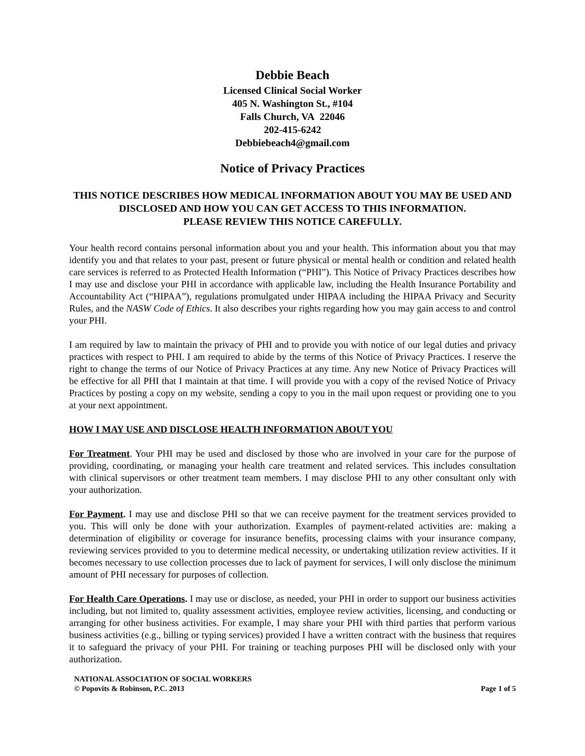Debbie Beach
Licensed Clinical Social Worker
405 N. Washington St., #104
Falls Church, VA 22046
202-415-6242
Debbiebeach4@gmail.com
Notice of Privacy Practices
THIS NOTICE DESCRIBES HOW MEDICAL INFORMATION ABOUT YOU MAY BE USED AND DISCLOSED AND HOW YOU CAN GET ACCESS TO THIS INFORMATION.
PLEASE REVIEW THIS NOTICE CAREFULLY.
Your health record contains personal information about you and your health. This information about you that may identify you and that relates to your past, present or future physical or mental health or condition and related health care services is referred to as Protected Health Information (“PHI”). This Notice of Privacy Practices describes how I may use and disclose your PHI in accordance with applicable law, including the Health Insurance Portability and Accountability Act (“HIPAA”), regulations promulgated under HIPAA including the HIPAA Privacy and Security Rules, and the NASW Code of Ethics. It also describes your rights regarding how you may gain access to and control your PHI.
I am required by law to maintain the privacy of PHI and to provide you with notice of our legal duties and privacy practices with respect to PHI. I am required to abide by the terms of this Notice of Privacy Practices. I reserve the right to change the terms of our Notice of Privacy Practices at any time. Any new Notice of Privacy Practices will be effective for all PHI that I maintain at that time. I will provide you with a copy of the revised Notice of Privacy Practices by posting a copy on my website, sending a copy to you in the mail upon request or providing one to you at your next appointment.
HOW I MAY USE AND DISCLOSE HEALTH INFORMATION ABOUT YOU
For Treatment. Your PHI may be used and disclosed by those who are involved in your care for the purpose of providing, coordinating, or managing your health care treatment and related services. This includes consultation with clinical supervisors or other treatment team members. I may disclose PHI to any other consultant only with your authorization.
For Payment. I may use and disclose PHI so that we can receive payment for the treatment services provided to you. This will only be done with your authorization. Examples of payment-related activities are: making a determination of eligibility or coverage for insurance benefits, processing claims with your insurance company, reviewing services provided to you to determine medical necessity, or undertaking utilization review activities. If it becomes necessary to use collection processes due to lack of payment for services, I will only disclose the minimum amount of PHI necessary for purposes of collection.
For Health Care Operations. I may use or disclose, as needed, your PHI in order to support our business activities including, but not limited to, quality assessment activities, employee review activities, licensing, and conducting or arranging for other business activities. For example, I may share your PHI with third parties that perform various business activities (e.g., billing or typing services) provided I have a written contract with the business that requires it to safeguard the privacy of your PHI. For training or teaching purposes PHI will be disclosed only with your authorization.
NATIONAL ASSOCIATION OF SOCIAL WORKERS
© Popovits & Robinson, P.C. 2013 Page 1 of 5